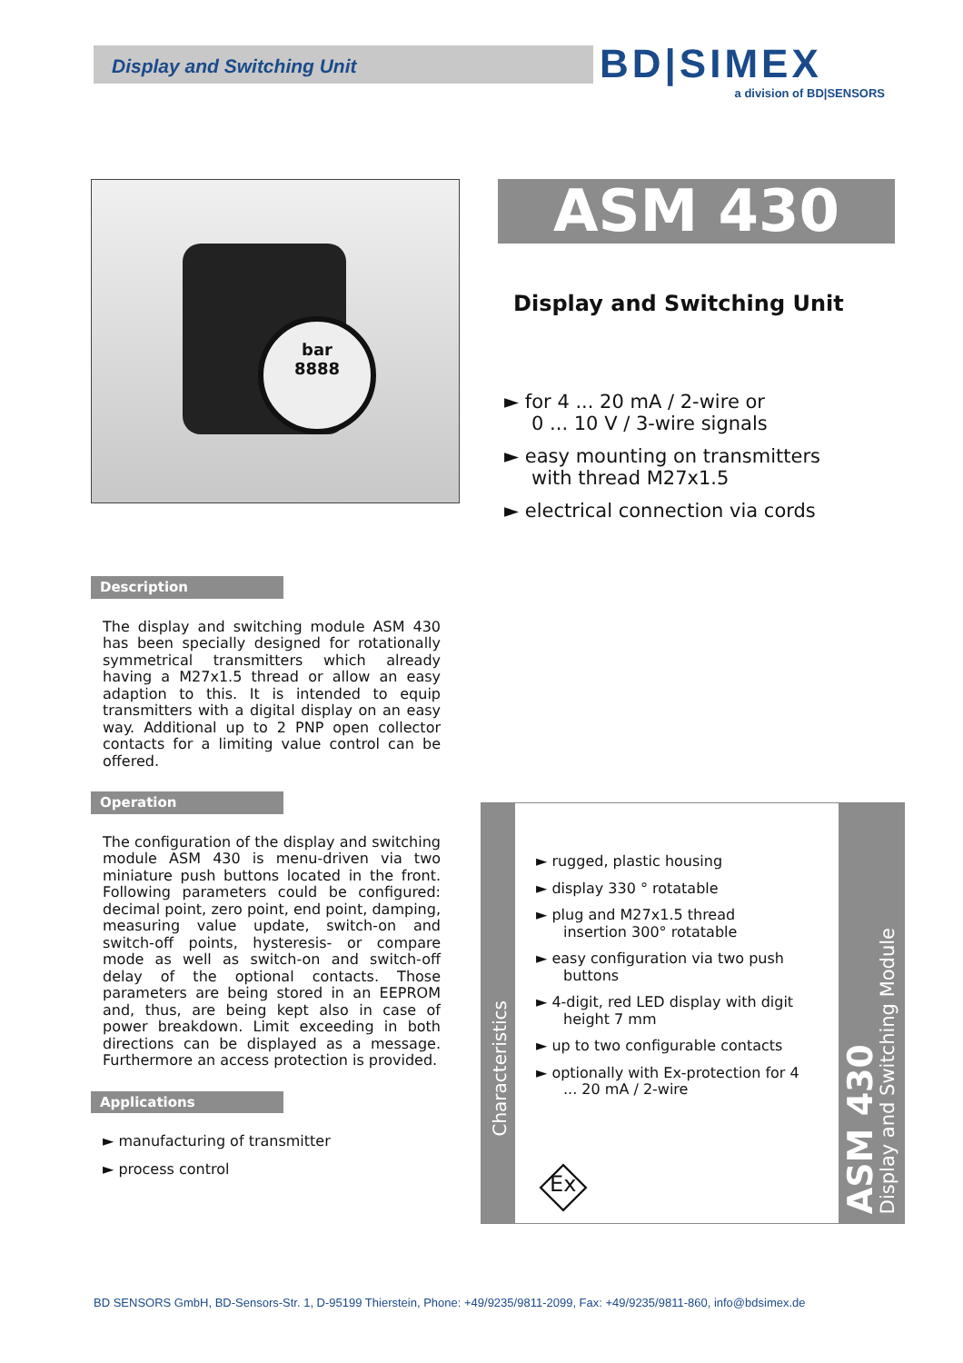Display and Switching Unit
BD|SIMEX
a division of BD|SENSORS
bar
8888
ASM 430
Display and Switching Unit
► for 4 ... 20 mA / 2-wire or
0 ... 10 V / 3-wire signals
► easy mounting on transmitters
with thread M27x1.5
► electrical connection via cords
Description
The display and switching module ASM 430 has been specially designed for rotationally symmetrical transmitters which already having a M27x1.5 thread or allow an easy adaption to this. It is intended to equip transmitters with a digital display on an easy way. Additional up to 2 PNP open collector contacts for a limiting value control can be offered.
Operation
The configuration of the display and switching module ASM 430 is menu-driven via two miniature push buttons located in the front. Following parameters could be configured: decimal point, zero point, end point, damping, measuring value update, switch-on and switch-off points, hysteresis- or compare mode as well as switch-on and switch-off delay of the optional contacts. Those parameters are being stored in an EEPROM and, thus, are being kept also in case of power breakdown. Limit exceeding in both directions can be displayed as a message. Furthermore an access protection is provided.
Applications
► manufacturing of transmitter
► process control
Characteristics
► rugged, plastic housing
► display 330 ° rotatable
► plug and M27x1.5 thread insertion 300° rotatable
► easy configuration via two push buttons
► 4-digit, red LED display with digit height 7 mm
► up to two configurable contacts
► optionally with Ex-protection for 4 ... 20 mA / 2-wire
Ex
ASM 430
Display and Switching Module
BD SENSORS GmbH, BD-Sensors-Str. 1, D-95199 Thierstein, Phone: +49/9235/9811-2099, Fax: +49/9235/9811-860, info@bdsimex.de